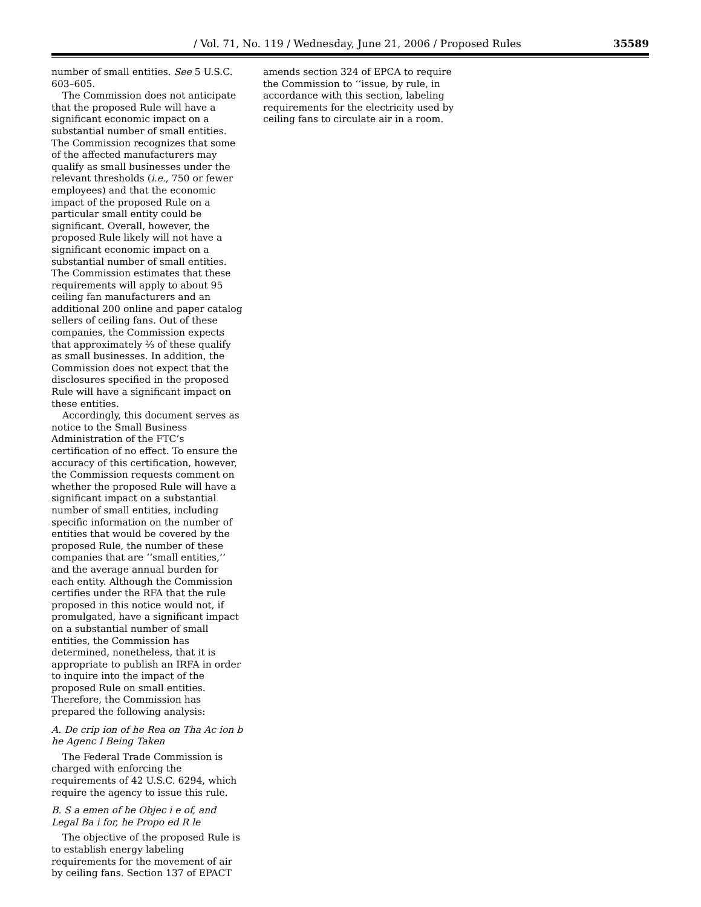/ Vol. 71, No. 119 / Wednesday, June 21, 2006 / Proposed Rules 35589
number of small entities. See 5 U.S.C. 603–605.
The Commission does not anticipate that the proposed Rule will have a significant economic impact on a substantial number of small entities. The Commission recognizes that some of the affected manufacturers may qualify as small businesses under the relevant thresholds (i.e., 750 or fewer employees) and that the economic impact of the proposed Rule on a particular small entity could be significant. Overall, however, the proposed Rule likely will not have a significant economic impact on a substantial number of small entities. The Commission estimates that these requirements will apply to about 95 ceiling fan manufacturers and an additional 200 online and paper catalog sellers of ceiling fans. Out of these companies, the Commission expects that approximately ⅔ of these qualify as small businesses. In addition, the Commission does not expect that the disclosures specified in the proposed Rule will have a significant impact on these entities.
Accordingly, this document serves as notice to the Small Business Administration of the FTC’s certification of no effect. To ensure the accuracy of this certification, however, the Commission requests comment on whether the proposed Rule will have a significant impact on a substantial number of small entities, including specific information on the number of entities that would be covered by the proposed Rule, the number of these companies that are ‘‘small entities,’’ and the average annual burden for each entity. Although the Commission certifies under the RFA that the rule proposed in this notice would not, if promulgated, have a significant impact on a substantial number of small entities, the Commission has determined, nonetheless, that it is appropriate to publish an IRFA in order to inquire into the impact of the proposed Rule on small entities. Therefore, the Commission has prepared the following analysis:
A. De crip ion of he Rea on Tha Ac ion b he Agenc I Being Taken
The Federal Trade Commission is charged with enforcing the requirements of 42 U.S.C. 6294, which require the agency to issue this rule.
B. S a emen of he Objec i e of, and Legal Ba i for, he Propo ed R le
The objective of the proposed Rule is to establish energy labeling requirements for the movement of air by ceiling fans. Section 137 of EPACT
amends section 324 of EPCA to require the Commission to ‘‘issue, by rule, in accordance with this section, labeling requirements for the electricity used by ceiling fans to circulate air in a room.